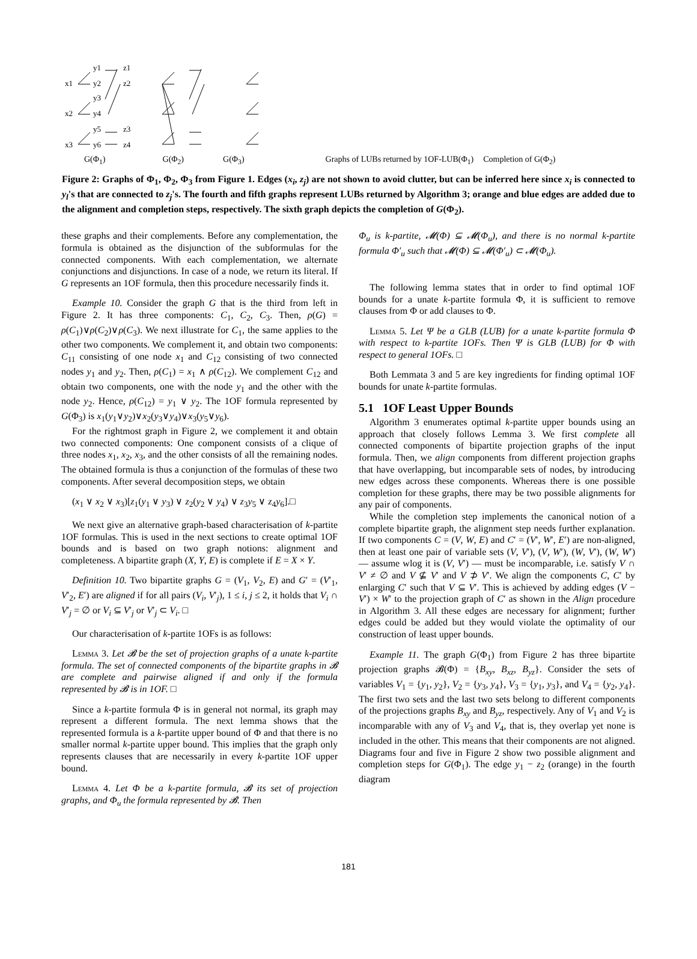x1
y1
y2
y3
y4
y5
y6
z1
z2
x2
x3
z3
z4
G(Φ<sub>1</sub>) G(Φ<sub>2</sub>) G(Φ<sub>3</sub>) Graphs of LUBs returned by 1OF-LUB(Φ<sub>1</sub>) Completion of G(Φ<sub>2</sub>)
Figure 2: Graphs of Φ<sub>1</sub>, Φ<sub>2</sub>, Φ<sub>3</sub> from Figure 1. Edges (x<sub>i</sub>, z<sub>j</sub>) are not shown to avoid clutter, but can be inferred here since x<sub>i</sub> is connected to y<sub>l</sub>'s that are connected to z<sub>j</sub>'s. The fourth and fifth graphs represent LUBs returned by Algorithm 3; orange and blue edges are added due to the alignment and completion steps, respectively. The sixth graph depicts the completion of G(Φ<sub>2</sub>).
these graphs and their complements. Before any complementation, the formula is obtained as the disjunction of the subformulas for the connected components. With each complementation, we alternate conjunctions and disjunctions. In case of a node, we return its literal. If G represents an 1OF formula, then this procedure necessarily finds it.
Example 10. Consider the graph G that is the third from left in Figure 2. It has three components: C<sub>1</sub>, C<sub>2</sub>, C<sub>3</sub>. Then, ρ(G) = ρ(C<sub>1</sub>)∨ρ(C<sub>2</sub>)∨ρ(C<sub>3</sub>). We next illustrate for C<sub>1</sub>, the same applies to the other two components. We complement it, and obtain two components: C<sub>11</sub> consisting of one node x<sub>1</sub> and C<sub>12</sub> consisting of two connected nodes y<sub>1</sub> and y<sub>2</sub>. Then, ρ(C<sub>1</sub>) = x<sub>1</sub> ∧ ρ(C<sub>12</sub>). We complement C<sub>12</sub> and obtain two components, one with the node y<sub>1</sub> and the other with the node y<sub>2</sub>. Hence, ρ(C<sub>12</sub>) = y<sub>1</sub> ∨ y<sub>2</sub>. The 1OF formula represented by G(Φ<sub>3</sub>) is x<sub>1</sub>(y<sub>1</sub>∨y<sub>2</sub>)∨x<sub>2</sub>(y<sub>3</sub>∨y<sub>4</sub>)∨x<sub>3</sub>(y<sub>5</sub>∨y<sub>6</sub>).
For the rightmost graph in Figure 2, we complement it and obtain two connected components: One component consists of a clique of three nodes x<sub>1</sub>, x<sub>2</sub>, x<sub>3</sub>, and the other consists of all the remaining nodes. The obtained formula is thus a conjunction of the formulas of these two components. After several decomposition steps, we obtain
(x<sub>1</sub> ∨ x<sub>2</sub> ∨ x<sub>3</sub>)[z<sub>1</sub>(y<sub>1</sub> ∨ y<sub>3</sub>) ∨ z<sub>2</sub>(y<sub>2</sub> ∨ y<sub>4</sub>) ∨ z<sub>3</sub>y<sub>5</sub> ∨ z<sub>4</sub>y<sub>6</sub>].□
We next give an alternative graph-based characterisation of k-partite 1OF formulas. This is used in the next sections to create optimal 1OF bounds and is based on two graph notions: alignment and completeness. A bipartite graph (X, Y, E) is complete if E = X × Y.
Definition 10. Two bipartite graphs G = (V<sub>1</sub>, V<sub>2</sub>, E) and G′ = (V′<sub>1</sub>, V′<sub>2</sub>, E′) are aligned if for all pairs (V<sub>i</sub>, V′<sub>j</sub>), 1 ≤ i, j ≤ 2, it holds that V<sub>i</sub> ∩ V′<sub>j</sub> = ∅ or V<sub>i</sub> ⊆ V′<sub>j</sub> or V′<sub>j</sub> ⊂ V<sub>i</sub>. □
Our characterisation of k-partite 1OFs is as follows:
Lemma 3. Let 𝓑 be the set of projection graphs of a unate k-partite formula. The set of connected components of the bipartite graphs in 𝓑 are complete and pairwise aligned if and only if the formula represented by 𝓑 is in 1OF. □
Since a k-partite formula Φ is in general not normal, its graph may represent a different formula. The next lemma shows that the represented formula is a k-partite upper bound of Φ and that there is no smaller normal k-partite upper bound. This implies that the graph only represents clauses that are necessarily in every k-partite 1OF upper bound.
Lemma 4. Let Φ be a k-partite formula, 𝓑 its set of projection graphs, and Φ<sub>u</sub> the formula represented by 𝓑. Then
Φ<sub>u</sub> is k-partite, 𝓜(Φ) ⊆ 𝓜(Φ<sub>u</sub>), and there is no normal k-partite formula Φ′<sub>u</sub> such that 𝓜(Φ) ⊆ 𝓜(Φ′<sub>u</sub>) ⊂ 𝓜(Φ<sub>u</sub>).
The following lemma states that in order to find optimal 1OF bounds for a unate k-partite formula Φ, it is sufficient to remove clauses from Φ or add clauses to Φ.
Lemma 5. Let Ψ be a GLB (LUB) for a unate k-partite formula Φ with respect to k-partite 1OFs. Then Ψ is GLB (LUB) for Φ with respect to general 1OFs. □
Both Lemmata 3 and 5 are key ingredients for finding optimal 1OF bounds for unate k-partite formulas.
5.1 1OF Least Upper Bounds
Algorithm 3 enumerates optimal k-partite upper bounds using an approach that closely follows Lemma 3. We first complete all connected components of bipartite projection graphs of the input formula. Then, we align components from different projection graphs that have overlapping, but incomparable sets of nodes, by introducing new edges across these components. Whereas there is one possible completion for these graphs, there may be two possible alignments for any pair of components.
While the completion step implements the canonical notion of a complete bipartite graph, the alignment step needs further explanation. If two components C = (V, W, E) and C′ = (V′, W′, E′) are non-aligned, then at least one pair of variable sets (V, V′), (V, W′), (W, V′), (W, W′) — assume wlog it is (V, V′) — must be incomparable, i.e. satisfy V ∩ V′ ≠ ∅ and V ⊈ V′ and V ⊅ V′. We align the components C, C′ by enlarging C′ such that V ⊆ V′. This is achieved by adding edges (V − V′) × W′ to the projection graph of C′ as shown in the Align procedure in Algorithm 3. All these edges are necessary for alignment; further edges could be added but they would violate the optimality of our construction of least upper bounds.
Example 11. The graph G(Φ<sub>1</sub>) from Figure 2 has three bipartite projection graphs 𝓑(Φ) = {B<sub>xy</sub>, B<sub>xz</sub>, B<sub>yz</sub>}. Consider the sets of variables V<sub>1</sub> = {y<sub>1</sub>, y<sub>2</sub>}, V<sub>2</sub> = {y<sub>3</sub>, y<sub>4</sub>}, V<sub>3</sub> = {y<sub>1</sub>, y<sub>3</sub>}, and V<sub>4</sub> = {y<sub>2</sub>, y<sub>4</sub>}. The first two sets and the last two sets belong to different components of the projections graphs B<sub>xy</sub> and B<sub>yz</sub>, respectively. Any of V<sub>1</sub> and V<sub>2</sub> is incomparable with any of V<sub>3</sub> and V<sub>4</sub>, that is, they overlap yet none is included in the other. This means that their components are not aligned. Diagrams four and five in Figure 2 show two possible alignment and completion steps for G(Φ<sub>1</sub>). The edge y<sub>1</sub> − z<sub>2</sub> (orange) in the fourth diagram
181